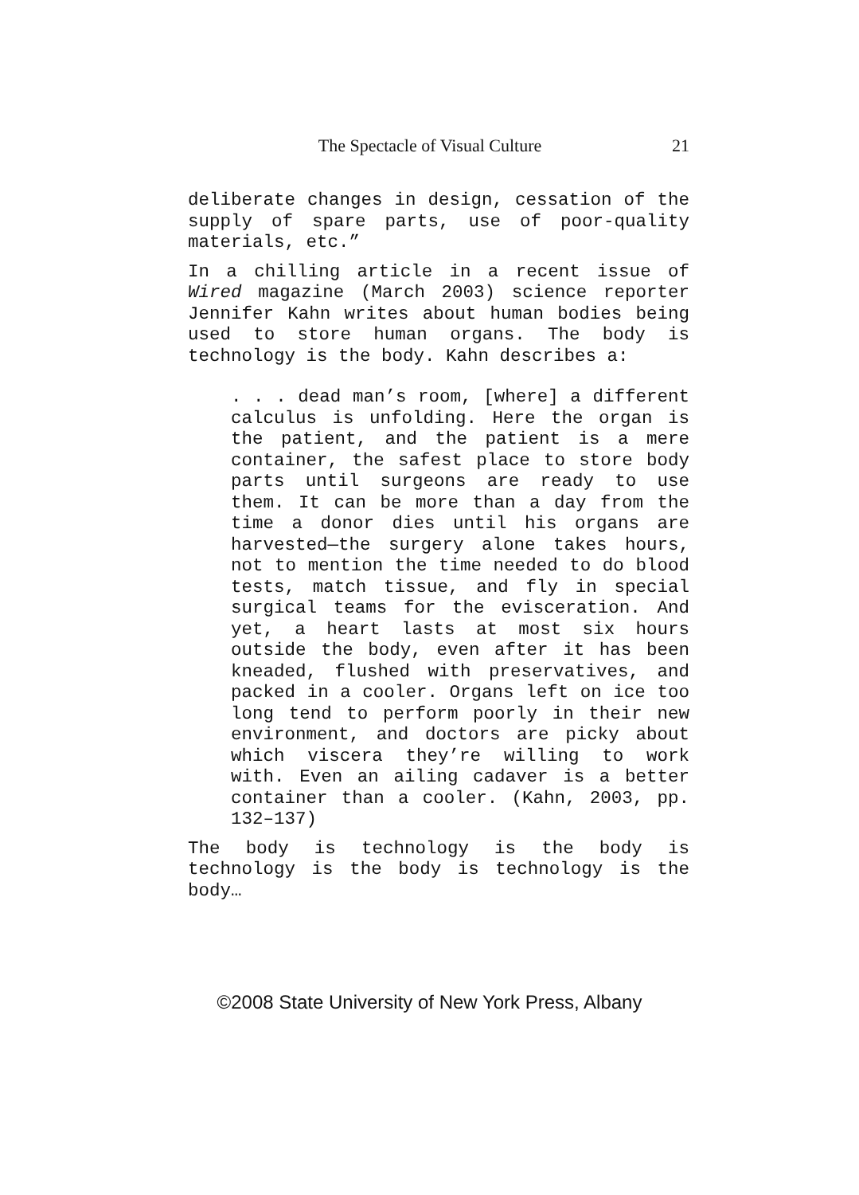The Spectacle of Visual Culture 21
deliberate changes in design, cessation of the supply of spare parts, use of poor-quality materials, etc.”
In a chilling article in a recent issue of Wired magazine (March 2003) science reporter Jennifer Kahn writes about human bodies being used to store human organs. The body is technology is the body. Kahn describes a:
. . . dead man’s room, [where] a different calculus is unfolding. Here the organ is the patient, and the patient is a mere container, the safest place to store body parts until surgeons are ready to use them. It can be more than a day from the time a donor dies until his organs are harvested—the surgery alone takes hours, not to mention the time needed to do blood tests, match tissue, and fly in special surgical teams for the evisceration. And yet, a heart lasts at most six hours outside the body, even after it has been kneaded, flushed with preservatives, and packed in a cooler. Organs left on ice too long tend to perform poorly in their new environment, and doctors are picky about which viscera they’re willing to work with. Even an ailing cadaver is a better container than a cooler. (Kahn, 2003, pp. 132–137)
The body is technology is the body is technology is the body is technology is the body…
©2008 State University of New York Press, Albany